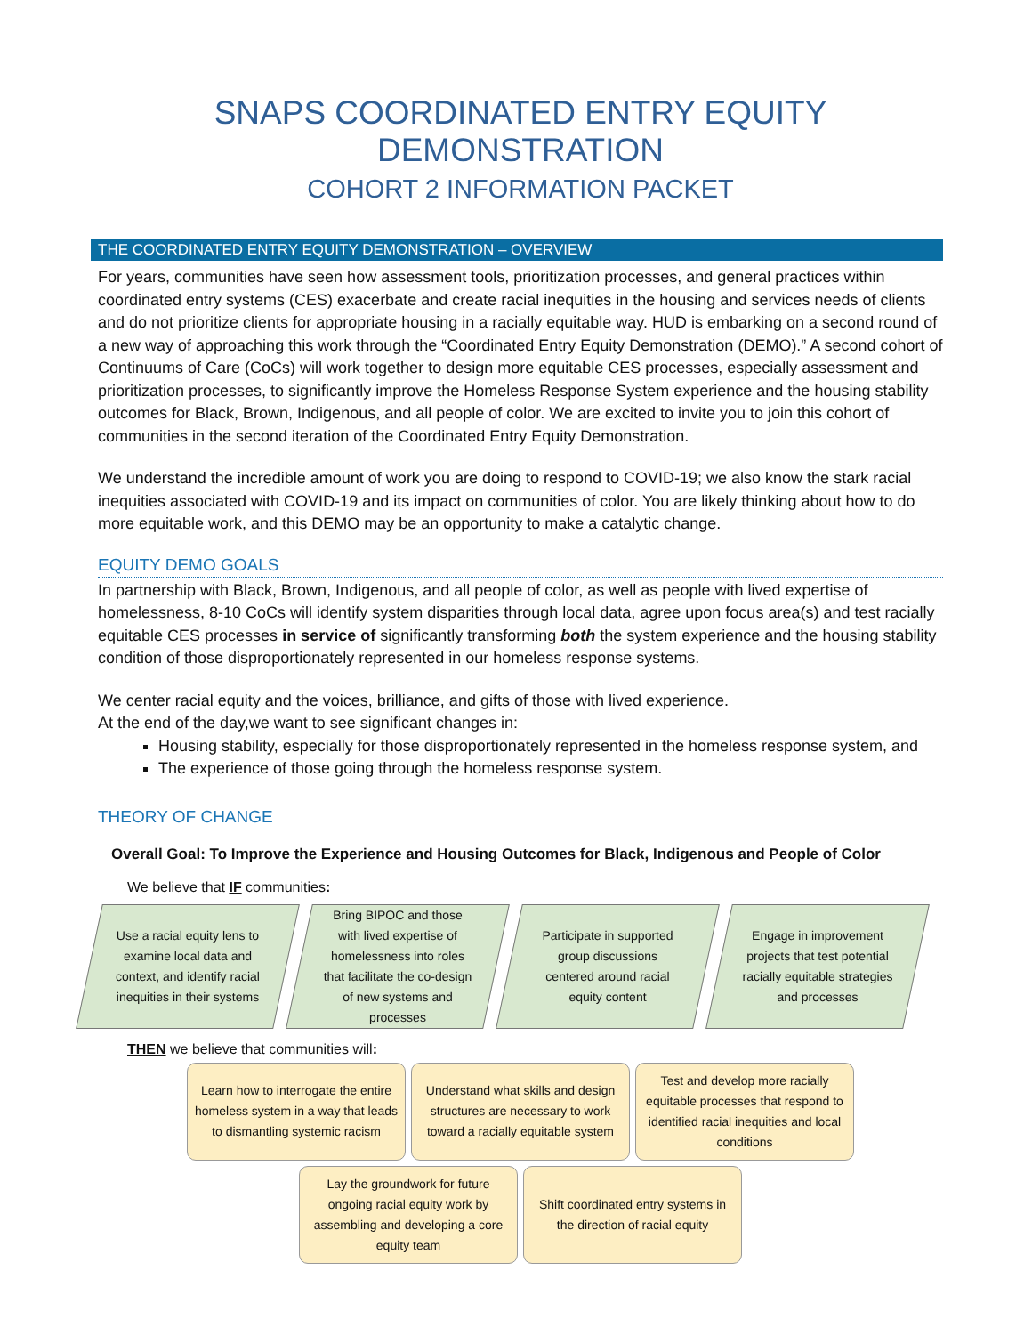SNAPS COORDINATED ENTRY EQUITY DEMONSTRATION
COHORT 2 INFORMATION PACKET
THE COORDINATED ENTRY EQUITY DEMONSTRATION – OVERVIEW
For years, communities have seen how assessment tools, prioritization processes, and general practices within coordinated entry systems (CES) exacerbate and create racial inequities in the housing and services needs of clients and do not prioritize clients for appropriate housing in a racially equitable way. HUD is embarking on a second round of a new way of approaching this work through the “Coordinated Entry Equity Demonstration (DEMO).” A second cohort of Continuums of Care (CoCs) will work together to design more equitable CES processes, especially assessment and prioritization processes, to significantly improve the Homeless Response System experience and the housing stability outcomes for Black, Brown, Indigenous, and all people of color. We are excited to invite you to join this cohort of communities in the second iteration of the Coordinated Entry Equity Demonstration.
We understand the incredible amount of work you are doing to respond to COVID-19; we also know the stark racial inequities associated with COVID-19 and its impact on communities of color. You are likely thinking about how to do more equitable work, and this DEMO may be an opportunity to make a catalytic change.
EQUITY DEMO GOALS
In partnership with Black, Brown, Indigenous, and all people of color, as well as people with lived expertise of homelessness, 8-10 CoCs will identify system disparities through local data, agree upon focus area(s) and test racially equitable CES processes in service of significantly transforming both the system experience and the housing stability condition of those disproportionately represented in our homeless response systems.
We center racial equity and the voices, brilliance, and gifts of those with lived experience.
At the end of the day,we want to see significant changes in:
Housing stability, especially for those disproportionately represented in the homeless response system, and
The experience of those going through the homeless response system.
THEORY OF CHANGE
Overall Goal: To Improve the Experience and Housing Outcomes for Black, Indigenous and People of Color
We believe that IF communities:
Use a racial equity lens to examine local data and context, and identify racial inequities in their systems
Bring BIPOC and those with lived expertise of homelessness into roles that facilitate the co-design of new systems and processes
Participate in supported group discussions centered around racial equity content
Engage in improvement projects that test potential racially equitable strategies and processes
THEN we believe that communities will:
Learn how to interrogate the entire homeless system in a way that leads to dismantling systemic racism
Understand what skills and design structures are necessary to work toward a racially equitable system
Test and develop more racially equitable processes that respond to identified racial inequities and local conditions
Lay the groundwork for future ongoing racial equity work by assembling and developing a core equity team
Shift coordinated entry systems in the direction of racial equity